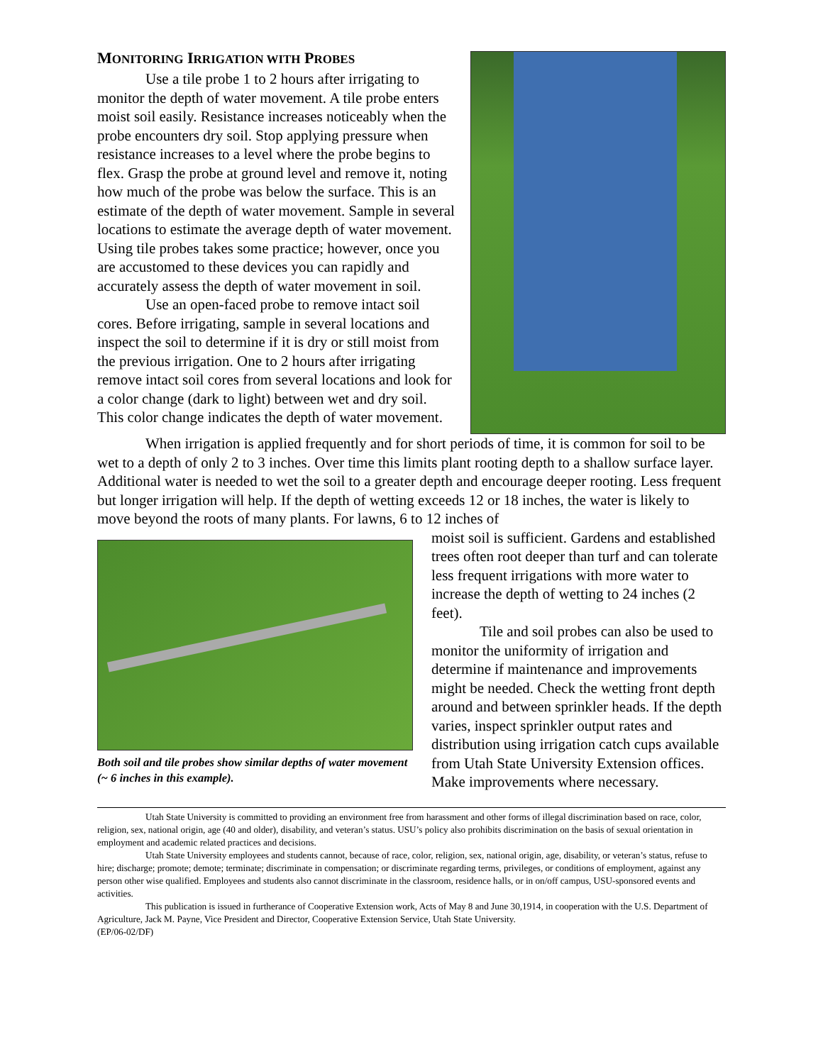MONITORING IRRIGATION WITH PROBES
Use a tile probe 1 to 2 hours after irrigating to monitor the depth of water movement. A tile probe enters moist soil easily. Resistance increases noticeably when the probe encounters dry soil. Stop applying pressure when resistance increases to a level where the probe begins to flex. Grasp the probe at ground level and remove it, noting how much of the probe was below the surface. This is an estimate of the depth of water movement. Sample in several locations to estimate the average depth of water movement. Using tile probes takes some practice; however, once you are accustomed to these devices you can rapidly and accurately assess the depth of water movement in soil.
Use an open-faced probe to remove intact soil cores. Before irrigating, sample in several locations and inspect the soil to determine if it is dry or still moist from the previous irrigation. One to 2 hours after irrigating remove intact soil cores from several locations and look for a color change (dark to light) between wet and dry soil. This color change indicates the depth of water movement.
When irrigation is applied frequently and for short periods of time, it is common for soil to be wet to a depth of only 2 to 3 inches. Over time this limits plant rooting depth to a shallow surface layer. Additional water is needed to wet the soil to a greater depth and encourage deeper rooting. Less frequent but longer irrigation will help. If the depth of wetting exceeds 12 or 18 inches, the water is likely to move beyond the roots of many plants. For lawns, 6 to 12 inches of
Both soil and tile probes show similar depths of water movement (~ 6 inches in this example).
moist soil is sufficient. Gardens and established trees often root deeper than turf and can tolerate less frequent irrigations with more water to increase the depth of wetting to 24 inches (2 feet).
Tile and soil probes can also be used to monitor the uniformity of irrigation and determine if maintenance and improvements might be needed. Check the wetting front depth around and between sprinkler heads. If the depth varies, inspect sprinkler output rates and distribution using irrigation catch cups available from Utah State University Extension offices. Make improvements where necessary.
Utah State University is committed to providing an environment free from harassment and other forms of illegal discrimination based on race, color, religion, sex, national origin, age (40 and older), disability, and veteran’s status. USU’s policy also prohibits discrimination on the basis of sexual orientation in employment and academic related practices and decisions.
Utah State University employees and students cannot, because of race, color, religion, sex, national origin, age, disability, or veteran’s status, refuse to hire; discharge; promote; demote; terminate; discriminate in compensation; or discriminate regarding terms, privileges, or conditions of employment, against any person other wise qualified. Employees and students also cannot discriminate in the classroom, residence halls, or in on/off campus, USU-sponsored events and activities.
This publication is issued in furtherance of Cooperative Extension work, Acts of May 8 and June 30,1914, in cooperation with the U.S. Department of Agriculture, Jack M. Payne, Vice President and Director, Cooperative Extension Service, Utah State University.
(EP/06-02/DF)